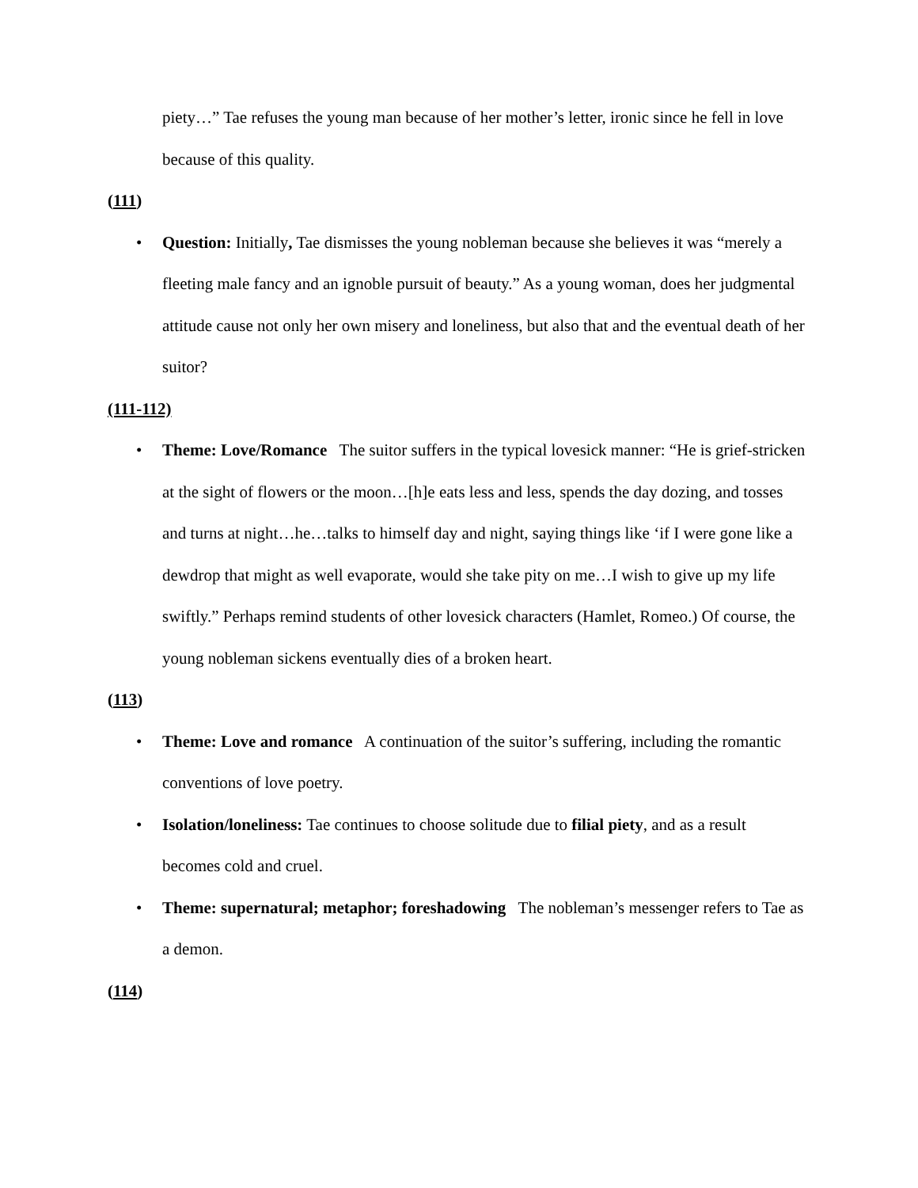piety…” Tae refuses the young man because of her mother’s letter, ironic since he fell in love because of this quality.
(111)
• Question: Initially, Tae dismisses the young nobleman because she believes it was “merely a fleeting male fancy and an ignoble pursuit of beauty.” As a young woman, does her judgmental attitude cause not only her own misery and loneliness, but also that and the eventual death of her suitor?
(111-112)
• Theme: Love/Romance The suitor suffers in the typical lovesick manner: “He is grief-stricken at the sight of flowers or the moon…[h]e eats less and less, spends the day dozing, and tosses and turns at night…he…talks to himself day and night, saying things like ‘if I were gone like a dewdrop that might as well evaporate, would she take pity on me…I wish to give up my life swiftly.” Perhaps remind students of other lovesick characters (Hamlet, Romeo.) Of course, the young nobleman sickens eventually dies of a broken heart.
(113)
• Theme: Love and romance A continuation of the suitor’s suffering, including the romantic conventions of love poetry.
• Isolation/loneliness: Tae continues to choose solitude due to filial piety, and as a result becomes cold and cruel.
• Theme: supernatural; metaphor; foreshadowing The nobleman’s messenger refers to Tae as a demon.
(114)